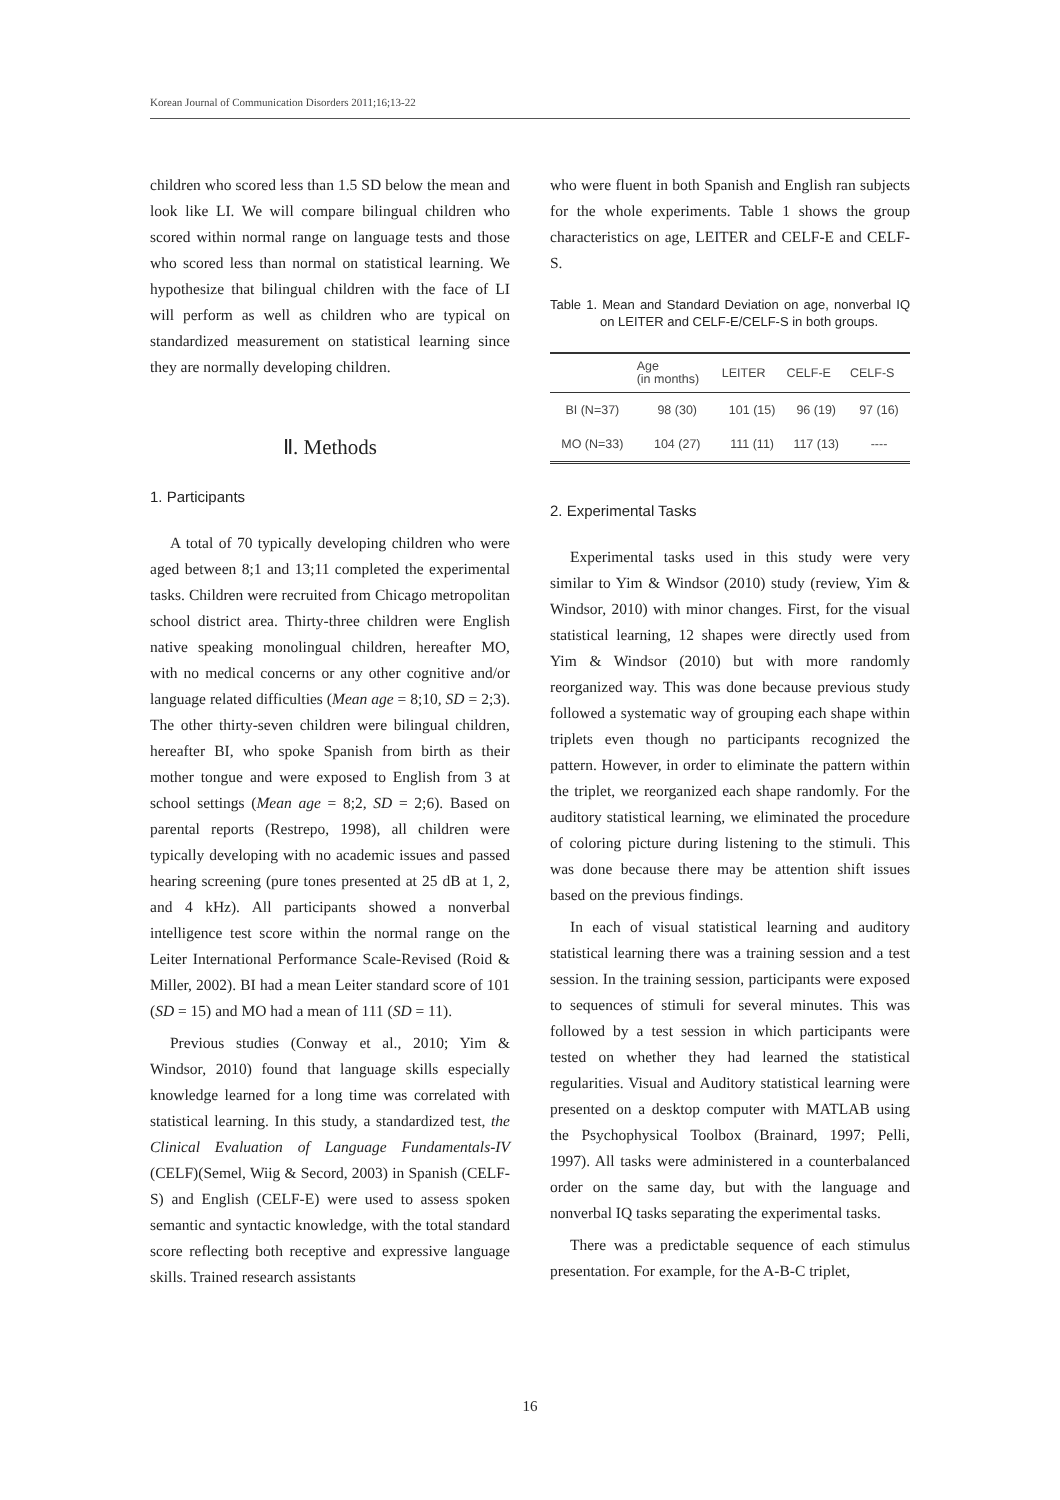Korean Journal of Communication Disorders 2011;16;13-22
children who scored less than 1.5 SD below the mean and look like LI. We will compare bilingual children who scored within normal range on language tests and those who scored less than normal on statistical learning. We hypothesize that bilingual children with the face of LI will perform as well as children who are typical on standardized measurement on statistical learning since they are normally developing children.
Ⅱ. Methods
1. Participants
A total of 70 typically developing children who were aged between 8;1 and 13;11 completed the experimental tasks. Children were recruited from Chicago metropolitan school district area. Thirty-three children were English native speaking monolingual children, hereafter MO, with no medical concerns or any other cognitive and/or language related difficulties (Mean age = 8;10, SD = 2;3). The other thirty-seven children were bilingual children, hereafter BI, who spoke Spanish from birth as their mother tongue and were exposed to English from 3 at school settings (Mean age = 8;2, SD = 2;6). Based on parental reports (Restrepo, 1998), all children were typically developing with no academic issues and passed hearing screening (pure tones presented at 25 dB at 1, 2, and 4 kHz). All participants showed a nonverbal intelligence test score within the normal range on the Leiter International Performance Scale-Revised (Roid & Miller, 2002). BI had a mean Leiter standard score of 101 (SD = 15) and MO had a mean of 111 (SD = 11).
Previous studies (Conway et al., 2010; Yim & Windsor, 2010) found that language skills especially knowledge learned for a long time was correlated with statistical learning. In this study, a standardized test, the Clinical Evaluation of Language Fundamentals-IV (CELF)(Semel, Wiig & Secord, 2003) in Spanish (CELF-S) and English (CELF-E) were used to assess spoken semantic and syntactic knowledge, with the total standard score reflecting both receptive and expressive language skills. Trained research assistants
who were fluent in both Spanish and English ran subjects for the whole experiments. Table 1 shows the group characteristics on age, LEITER and CELF-E and CELF-S.
Table 1. Mean and Standard Deviation on age, nonverbal IQ on LEITER and CELF-E/CELF-S in both groups.
| | Age (in months) | LEITER | CELF-E | CELF-S |
| --- | --- | --- | --- | --- |
| BI (N=37) | 98 (30) | 101 (15) | 96 (19) | 97 (16) |
| MO (N=33) | 104 (27) | 111 (11) | 117 (13) | ---- |
2. Experimental Tasks
Experimental tasks used in this study were very similar to Yim & Windsor (2010) study (review, Yim & Windsor, 2010) with minor changes. First, for the visual statistical learning, 12 shapes were directly used from Yim & Windsor (2010) but with more randomly reorganized way. This was done because previous study followed a systematic way of grouping each shape within triplets even though no participants recognized the pattern. However, in order to eliminate the pattern within the triplet, we reorganized each shape randomly. For the auditory statistical learning, we eliminated the procedure of coloring picture during listening to the stimuli. This was done because there may be attention shift issues based on the previous findings.
In each of visual statistical learning and auditory statistical learning there was a training session and a test session. In the training session, participants were exposed to sequences of stimuli for several minutes. This was followed by a test session in which participants were tested on whether they had learned the statistical regularities. Visual and Auditory statistical learning were presented on a desktop computer with MATLAB using the Psychophysical Toolbox (Brainard, 1997; Pelli, 1997). All tasks were administered in a counterbalanced order on the same day, but with the language and nonverbal IQ tasks separating the experimental tasks.
There was a predictable sequence of each stimulus presentation. For example, for the A-B-C triplet,
16